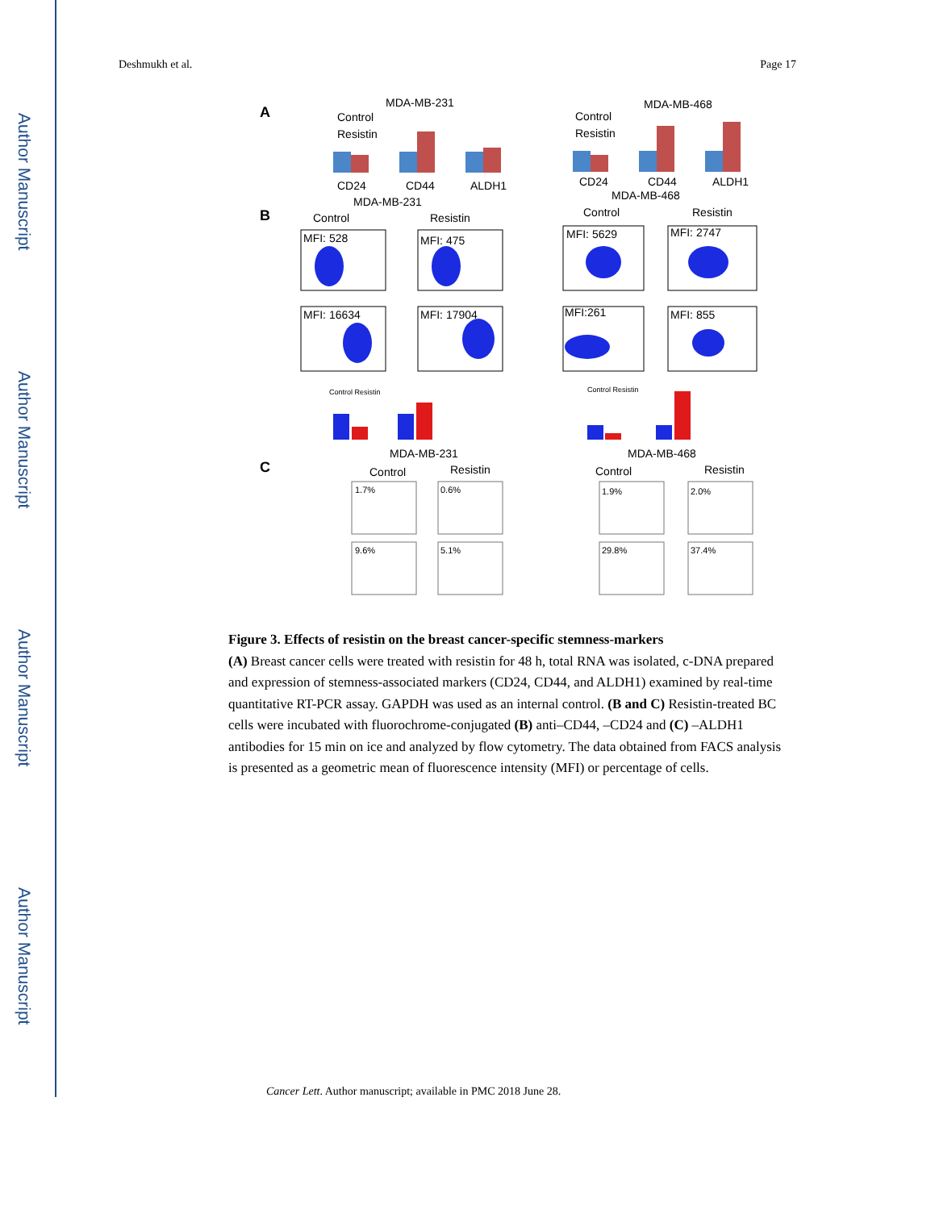Author Manuscript
Author Manuscript
Author Manuscript
Author Manuscript
Deshmukh et al. Page 17
A
MDA-MB-231
MDA-MB-468
Control
Resistin
Control
Resistin
CD24
CD44
ALDH1
CD24
CD44
ALDH1
B
MDA-MB-231
MDA-MB-468
Control
Resistin
Control
Resistin
MFI: 528
MFI: 475
MFI: 5629
MFI: 2747
MFI: 16634
MFI: 17904
MFI:261
MFI: 855
Control Resistin
Control Resistin
C
MDA-MB-231
MDA-MB-468
Control
Resistin
Control
Resistin
1.7%
0.6%
1.9%
2.0%
9.6%
5.1%
29.8%
37.4%
Figure 3. Effects of resistin on the breast cancer-specific stemness-markers
(A) Breast cancer cells were treated with resistin for 48 h, total RNA was isolated, c-DNA prepared and expression of stemness-associated markers (CD24, CD44, and ALDH1) examined by real-time quantitative RT-PCR assay. GAPDH was used as an internal control. (B and C) Resistin-treated BC cells were incubated with fluorochrome-conjugated (B) anti–CD44, –CD24 and (C) –ALDH1 antibodies for 15 min on ice and analyzed by flow cytometry. The data obtained from FACS analysis is presented as a geometric mean of fluorescence intensity (MFI) or percentage of cells.
Cancer Lett. Author manuscript; available in PMC 2018 June 28.